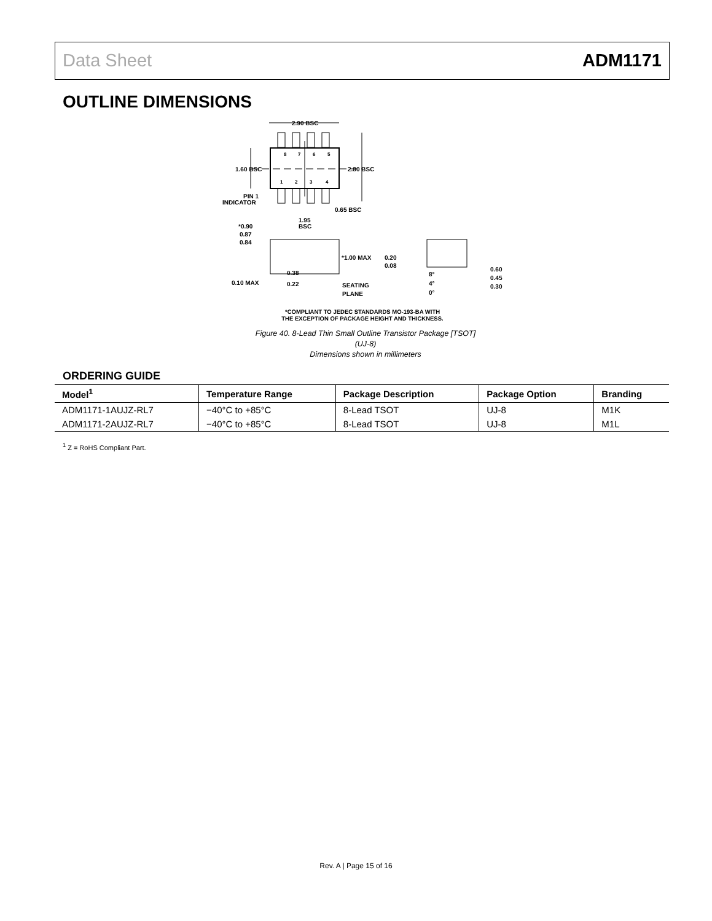Data Sheet ADM1171
OUTLINE DIMENSIONS
8
7
6
5
1
2
3
4
2.90 BSC
1.60 BSC
2.80 BSC
PIN 1
INDICATOR
0.65 BSC
1.95
BSC
*0.90
0.87
0.84
*1.00 MAX
0.10 MAX
0.38
0.22
SEATING
PLANE
0.20
0.08
8°
4°
0°
0.60
0.45
0.30
*COMPLIANT TO JEDEC STANDARDS MO-193-BA WITH
THE EXCEPTION OF PACKAGE HEIGHT AND THICKNESS.
Figure 40. 8-Lead Thin Small Outline Transistor Package [TSOT]
(UJ-8)
Dimensions shown in millimeters
ORDERING GUIDE
| Model<sup>1</sup> | Temperature Range | Package Description | Package Option | Branding |
| --- | --- | --- | --- | --- |
| ADM1171-1AUJZ-RL7 | −40°C to +85°C | 8-Lead TSOT | UJ-8 | M1K |
| ADM1171-2AUJZ-RL7 | −40°C to +85°C | 8-Lead TSOT | UJ-8 | M1L |
<sup>1</sup> Z = RoHS Compliant Part.
Rev. A | Page 15 of 16